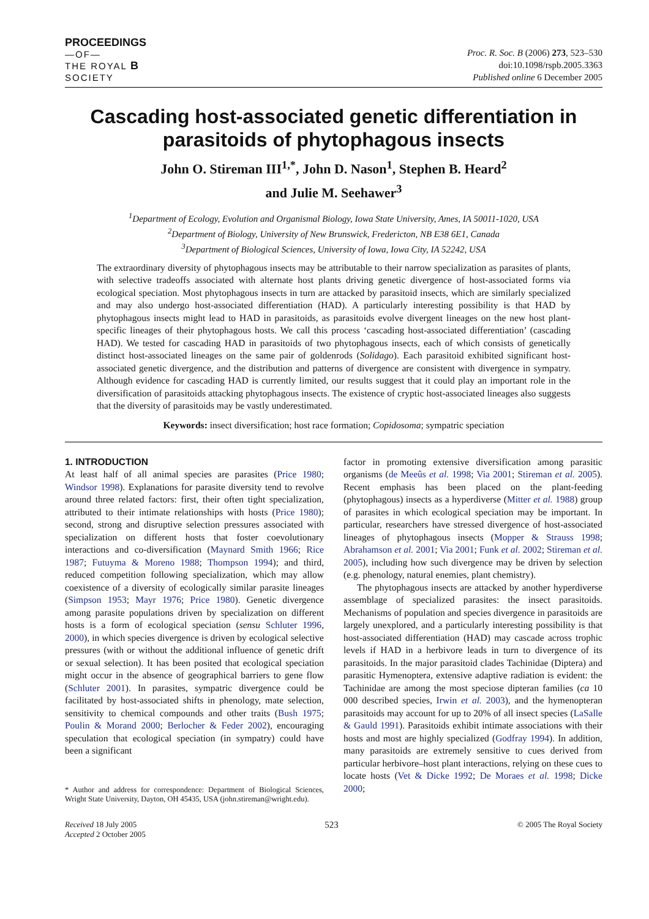PROCEEDINGS
—OF—
THE ROYAL B
SOCIETY
Proc. R. Soc. B (2006) 273, 523–530
doi:10.1098/rspb.2005.3363
Published online 6 December 2005
Cascading host-associated genetic differentiation in parasitoids of phytophagous insects
John O. Stireman III<sup>1,*</sup>, John D. Nason<sup>1</sup>, Stephen B. Heard<sup>2</sup>
and Julie M. Seehawer<sup>3</sup>
<sup>1</sup> Department of Ecology, Evolution and Organismal Biology, Iowa State University, Ames, IA 50011-1020, USA
<sup>2</sup> Department of Biology, University of New Brunswick, Fredericton, NB E38 6E1, Canada
<sup>3</sup> Department of Biological Sciences, University of Iowa, Iowa City, IA 52242, USA
The extraordinary diversity of phytophagous insects may be attributable to their narrow specialization as parasites of plants, with selective tradeoffs associated with alternate host plants driving genetic divergence of host-associated forms via ecological speciation. Most phytophagous insects in turn are attacked by parasitoid insects, which are similarly specialized and may also undergo host-associated differentiation (HAD). A particularly interesting possibility is that HAD by phytophagous insects might lead to HAD in parasitoids, as parasitoids evolve divergent lineages on the new host plant-specific lineages of their phytophagous hosts. We call this process ‘cascading host-associated differentiation’ (cascading HAD). We tested for cascading HAD in parasitoids of two phytophagous insects, each of which consists of genetically distinct host-associated lineages on the same pair of goldenrods (Solidago). Each parasitoid exhibited significant host-associated genetic divergence, and the distribution and patterns of divergence are consistent with divergence in sympatry. Although evidence for cascading HAD is currently limited, our results suggest that it could play an important role in the diversification of parasitoids attacking phytophagous insects. The existence of cryptic host-associated lineages also suggests that the diversity of parasitoids may be vastly underestimated.
Keywords: insect diversification; host race formation; Copidosoma; sympatric speciation
1. INTRODUCTION
At least half of all animal species are parasites (Price 1980; Windsor 1998). Explanations for parasite diversity tend to revolve around three related factors: first, their often tight specialization, attributed to their intimate relationships with hosts (Price 1980); second, strong and disruptive selection pressures associated with specialization on different hosts that foster coevolutionary interactions and co-diversification (Maynard Smith 1966; Rice 1987; Futuyma & Moreno 1988; Thompson 1994); and third, reduced competition following specialization, which may allow coexistence of a diversity of ecologically similar parasite lineages (Simpson 1953; Mayr 1976; Price 1980). Genetic divergence among parasite populations driven by specialization on different hosts is a form of ecological speciation (sensu Schluter 1996, 2000), in which species divergence is driven by ecological selective pressures (with or without the additional influence of genetic drift or sexual selection). It has been posited that ecological speciation might occur in the absence of geographical barriers to gene flow (Schluter 2001). In parasites, sympatric divergence could be facilitated by host-associated shifts in phenology, mate selection, sensitivity to chemical compounds and other traits (Bush 1975; Poulin & Morand 2000; Berlocher & Feder 2002), encouraging speculation that ecological speciation (in sympatry) could have been a significant
* Author and address for correspondence: Department of Biological Sciences, Wright State University, Dayton, OH 45435, USA (john.stireman@wright.edu).
factor in promoting extensive diversification among parasitic organisms (de Meeûs et al. 1998; Via 2001; Stireman et al. 2005). Recent emphasis has been placed on the plant-feeding (phytophagous) insects as a hyperdiverse (Mitter et al. 1988) group of parasites in which ecological speciation may be important. In particular, researchers have stressed divergence of host-associated lineages of phytophagous insects (Mopper & Strauss 1998; Abrahamson et al. 2001; Via 2001; Funk et al. 2002; Stireman et al. 2005), including how such divergence may be driven by selection (e.g. phenology, natural enemies, plant chemistry).
The phytophagous insects are attacked by another hyperdiverse assemblage of specialized parasites: the insect parasitoids. Mechanisms of population and species divergence in parasitoids are largely unexplored, and a particularly interesting possibility is that host-associated differentiation (HAD) may cascade across trophic levels if HAD in a herbivore leads in turn to divergence of its parasitoids. In the major parasitoid clades Tachinidae (Diptera) and parasitic Hymenoptera, extensive adaptive radiation is evident: the Tachinidae are among the most speciose dipteran families (ca 10 000 described species, Irwin et al. 2003), and the hymenopteran parasitoids may account for up to 20% of all insect species (LaSalle & Gauld 1991). Parasitoids exhibit intimate associations with their hosts and most are highly specialized (Godfray 1994). In addition, many parasitoids are extremely sensitive to cues derived from particular herbivore–host plant interactions, relying on these cues to locate hosts (Vet & Dicke 1992; De Moraes et al. 1998; Dicke 2000;
Received 18 July 2005
Accepted 2 October 2005
523
© 2005 The Royal Society